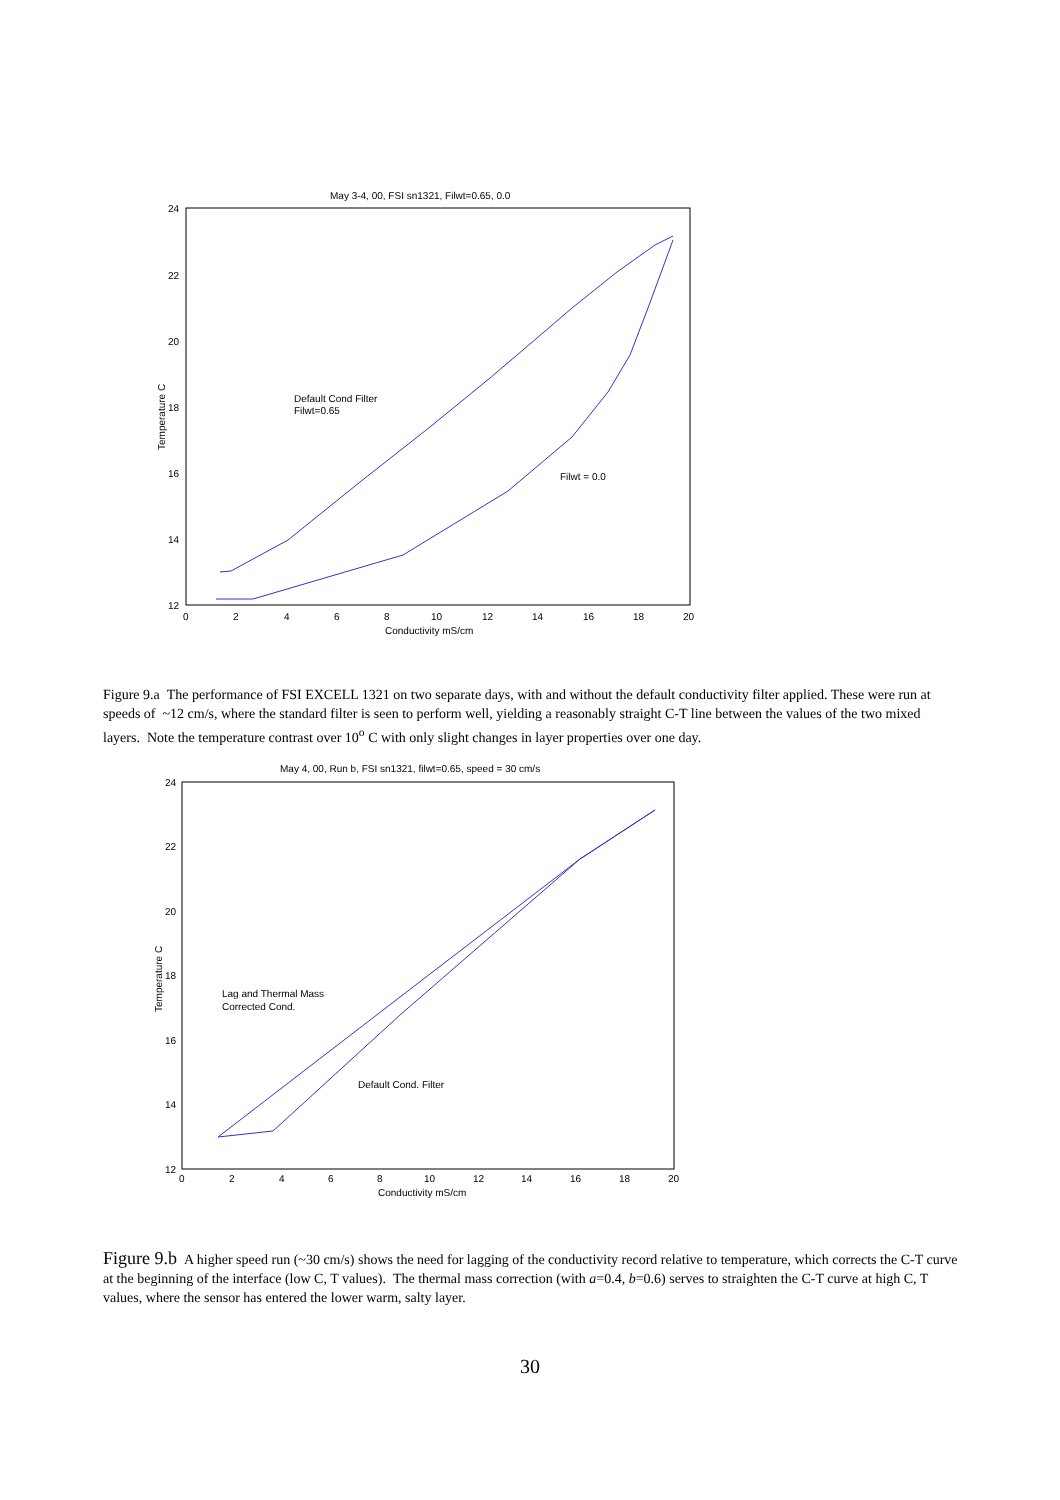May 3-4, 00, FSI sn1321, Filwt=0.65, 0.0
24
22
20
18
16
14
12
0
2
4
6
8
10
12
14
16
18
20
Conductivity mS/cm
Temperature C
Default Cond Filter
Filwt=0.65
Filwt = 0.0
Figure 9.a The performance of FSI EXCELL 1321 on two separate days, with and without the default conductivity filter applied. These were run at speeds of ~12 cm/s, where the standard filter is seen to perform well, yielding a reasonably straight C-T line between the values of the two mixed layers. Note the temperature contrast over 10<sup>o</sup> C with only slight changes in layer properties over one day.
May 4, 00, Run b, FSI sn1321, filwt=0.65, speed = 30 cm/s
24
22
20
18
16
14
12
0
2
4
6
8
10
12
14
16
18
20
Conductivity mS/cm
Temperature C
Lag and Thermal Mass
Corrected Cond.
Default Cond. Filter
Figure 9.b A higher speed run (~30 cm/s) shows the need for lagging of the conductivity record relative to temperature, which corrects the C-T curve at the beginning of the interface (low C, T values). The thermal mass correction (with a=0.4, b=0.6) serves to straighten the C-T curve at high C, T values, where the sensor has entered the lower warm, salty layer.
30